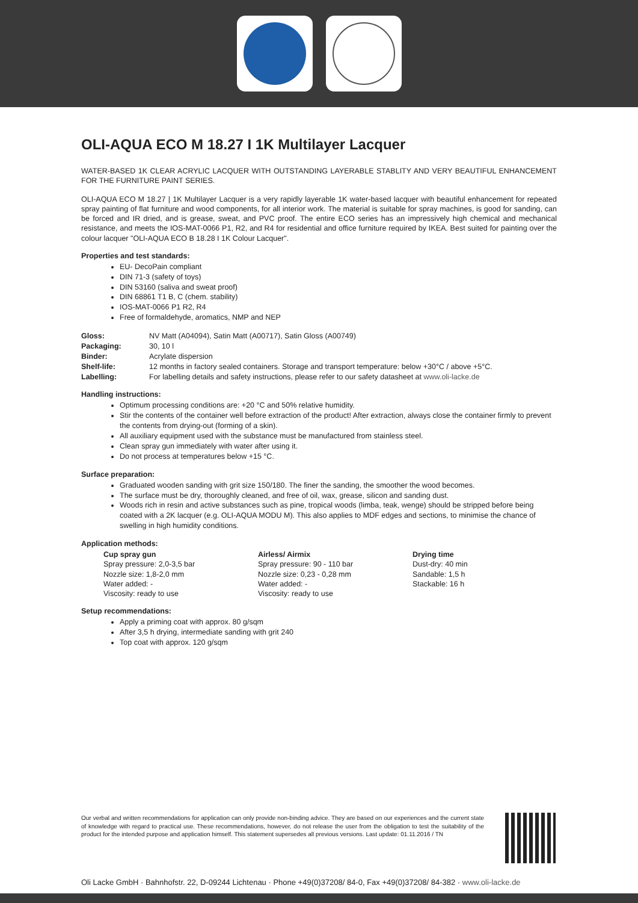OLI-AQUA ECO M 18.27 I 1K Multilayer Lacquer
WATER-BASED 1K CLEAR ACRYLIC LACQUER WITH OUTSTANDING LAYERABLE STABLITY AND VERY BEAUTIFUL ENHANCEMENT FOR THE FURNITURE PAINT SERIES.
OLI-AQUA ECO M 18.27 | 1K Multilayer Lacquer is a very rapidly layerable 1K water-based lacquer with beautiful enhancement for repeated spray painting of flat furniture and wood components, for all interior work. The material is suitable for spray machines, is good for sanding, can be forced and IR dried, and is grease, sweat, and PVC proof. The entire ECO series has an impressively high chemical and mechanical resistance, and meets the IOS-MAT-0066 P1, R2, and R4 for residential and office furniture required by IKEA. Best suited for painting over the colour lacquer "OLI-AQUA ECO B 18.28 I 1K Colour Lacquer".
Properties and test standards:
EU- DecoPain compliant
DIN 71-3 (safety of toys)
DIN 53160 (saliva and sweat proof)
DIN 68861 T1 B, C (chem. stability)
IOS-MAT-0066 P1 R2, R4
Free of formaldehyde, aromatics, NMP and NEP
| Gloss: | NV Matt (A04094), Satin Matt (A00717), Satin Gloss (A00749) |
| Packaging: | 30, 10 l |
| Binder: | Acrylate dispersion |
| Shelf-life: | 12 months in factory sealed containers. Storage and transport temperature: below +30°C / above +5°C. |
| Labelling: | For labelling details and safety instructions, please refer to our safety datasheet at www.oli-lacke.de |
Handling instructions:
Optimum processing conditions are: +20 °C and 50% relative humidity.
Stir the contents of the container well before extraction of the product! After extraction, always close the container firmly to prevent the contents from drying-out (forming of a skin).
All auxiliary equipment used with the substance must be manufactured from stainless steel.
Clean spray gun immediately with water after using it.
Do not process at temperatures below +15 °C.
Surface preparation:
Graduated wooden sanding with grit size 150/180. The finer the sanding, the smoother the wood becomes.
The surface must be dry, thoroughly cleaned, and free of oil, wax, grease, silicon and sanding dust.
Woods rich in resin and active substances such as pine, tropical woods (limba, teak, wenge) should be stripped before being coated with a 2K lacquer (e.g. OLI-AQUA MODU M). This also applies to MDF edges and sections, to minimise the chance of swelling in high humidity conditions.
Application methods:
Cup spray gun
Spray pressure: 2,0-3,5 bar
Nozzle size: 1,8-2,0 mm
Water added: -
Viscosity: ready to use
Airless/ Airmix
Spray pressure: 90 - 110 bar
Nozzle size: 0,23 - 0,28 mm
Water added: -
Viscosity: ready to use
Drying time
Dust-dry: 40 min
Sandable: 1,5 h
Stackable: 16 h
Setup recommendations:
Apply a priming coat with approx. 80 g/sqm
After 3,5 h drying, intermediate sanding with grit 240
Top coat with approx. 120 g/sqm
Our verbal and written recommendations for application can only provide non-binding advice. They are based on our experiences and the current state of knowledge with regard to practical use. These recommendations, however, do not release the user from the obligation to test the suitability of the product for the intended purpose and application himself. This statement supersedes all previous versions. Last update: 01.11.2016 / TN
Oli Lacke GmbH · Bahnhofstr. 22, D-09244 Lichtenau · Phone +49(0)37208/ 84-0, Fax +49(0)37208/ 84-382 · www.oli-lacke.de